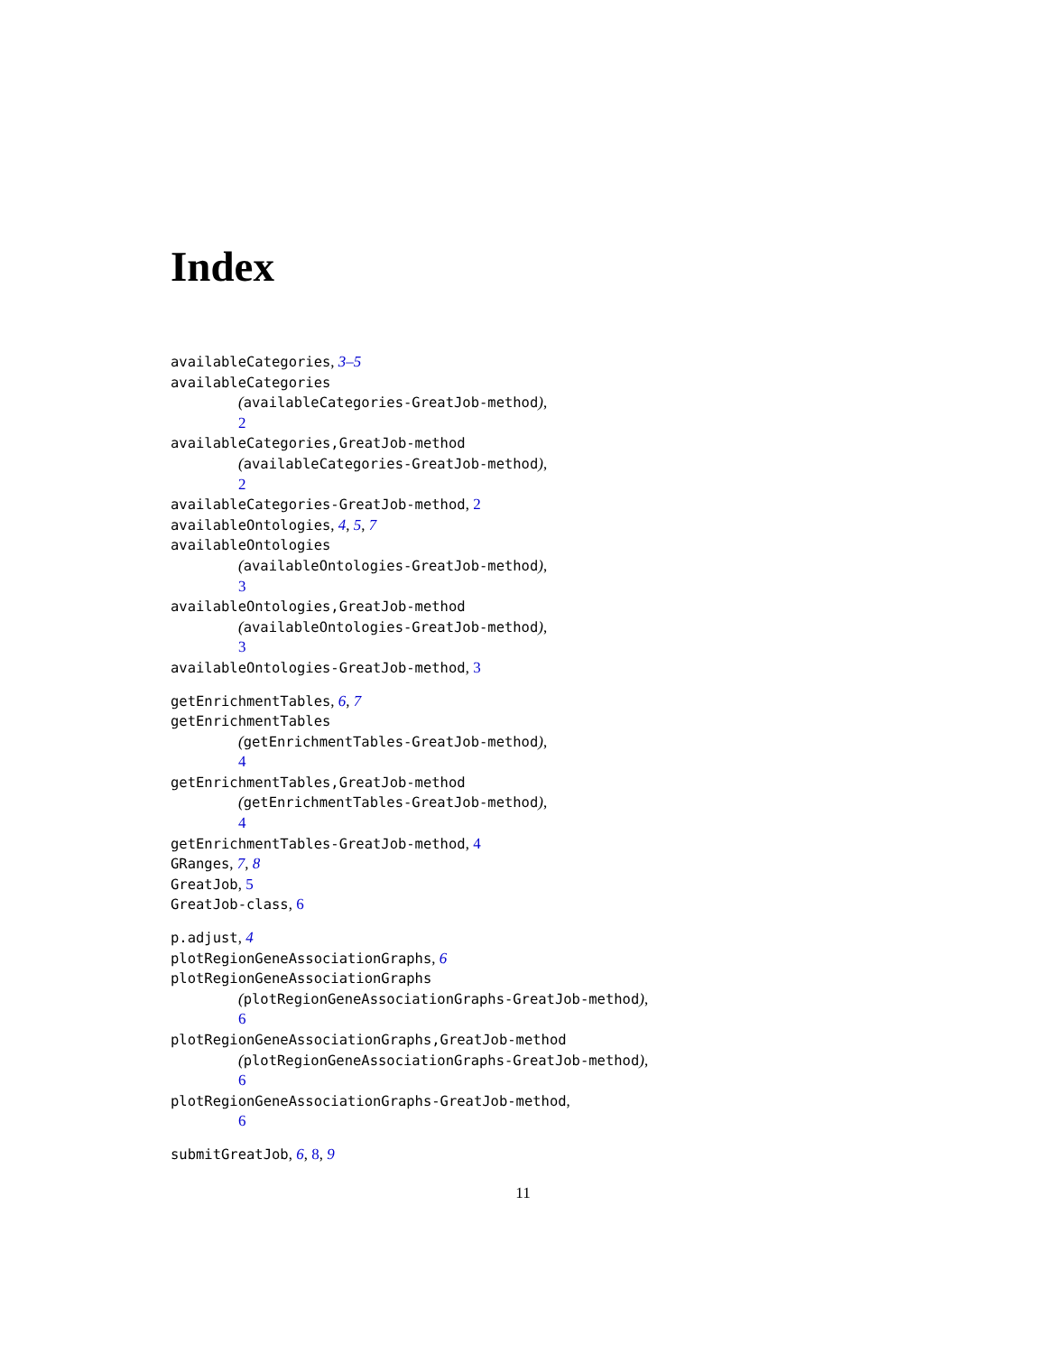Index
availableCategories, 3–5
availableCategories
(availableCategories-GreatJob-method),
2
availableCategories,GreatJob-method
(availableCategories-GreatJob-method),
2
availableCategories-GreatJob-method, 2
availableOntologies, 4, 5, 7
availableOntologies
(availableOntologies-GreatJob-method),
3
availableOntologies,GreatJob-method
(availableOntologies-GreatJob-method),
3
availableOntologies-GreatJob-method, 3
getEnrichmentTables, 6, 7
getEnrichmentTables
(getEnrichmentTables-GreatJob-method),
4
getEnrichmentTables,GreatJob-method
(getEnrichmentTables-GreatJob-method),
4
getEnrichmentTables-GreatJob-method, 4
GRanges, 7, 8
GreatJob, 5
GreatJob-class, 6
p.adjust, 4
plotRegionGeneAssociationGraphs, 6
plotRegionGeneAssociationGraphs
(plotRegionGeneAssociationGraphs-GreatJob-method),
6
plotRegionGeneAssociationGraphs,GreatJob-method
(plotRegionGeneAssociationGraphs-GreatJob-method),
6
plotRegionGeneAssociationGraphs-GreatJob-method,
6
submitGreatJob, 6, 8, 9
11